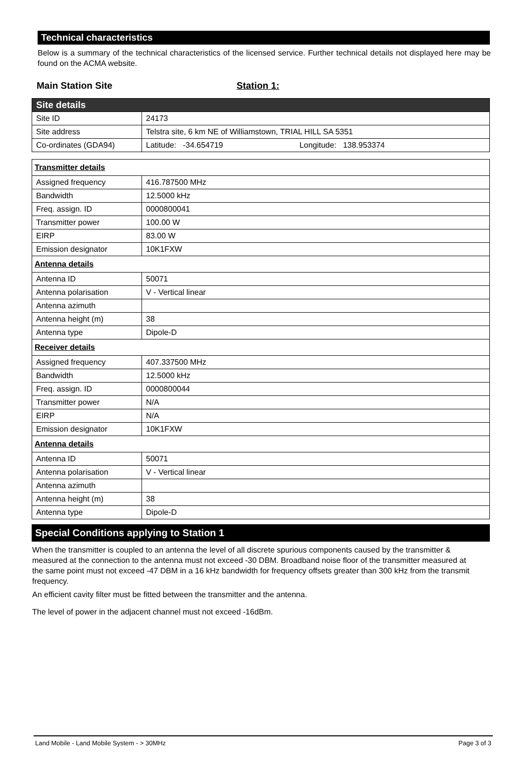Technical characteristics
Below is a summary of the technical characteristics of the licensed service. Further technical details not displayed here may be found on the ACMA website.
Main Station Site Station 1:
| Site details | |
| Site ID | 24173 |
| Site address | Telstra site, 6 km NE of Williamstown, TRIAL HILL SA 5351 |
| Co-ordinates (GDA94) | Latitude: -34.654719 Longitude: 138.953374 |
| Transmitter details | |
| Assigned frequency | 416.787500 MHz |
| Bandwidth | 12.5000 kHz |
| Freq. assign. ID | 0000800041 |
| Transmitter power | 100.00 W |
| EIRP | 83.00 W |
| Emission designator | 10K1FXW |
| Antenna details | |
| Antenna ID | 50071 |
| Antenna polarisation | V - Vertical linear |
| Antenna azimuth | |
| Antenna height (m) | 38 |
| Antenna type | Dipole-D |
| Receiver details | |
| Assigned frequency | 407.337500 MHz |
| Bandwidth | 12.5000 kHz |
| Freq. assign. ID | 0000800044 |
| Transmitter power | N/A |
| EIRP | N/A |
| Emission designator | 10K1FXW |
| Antenna details | |
| Antenna ID | 50071 |
| Antenna polarisation | V - Vertical linear |
| Antenna azimuth | |
| Antenna height (m) | 38 |
| Antenna type | Dipole-D |
Special Conditions applying to Station 1
When the transmitter is coupled to an antenna the level of all discrete spurious components caused by the transmitter & measured at the connection to the antenna must not exceed -30 DBM. Broadband noise floor of the transmitter measured at the same point must not exceed -47 DBM in a 16 kHz bandwidth for frequency offsets greater than 300 kHz from the transmit frequency.
An efficient cavity filter must be fitted between the transmitter and the antenna.
The level of power in the adjacent channel must not exceed -16dBm.
Land Mobile - Land Mobile System - > 30MHz Page 3 of 3